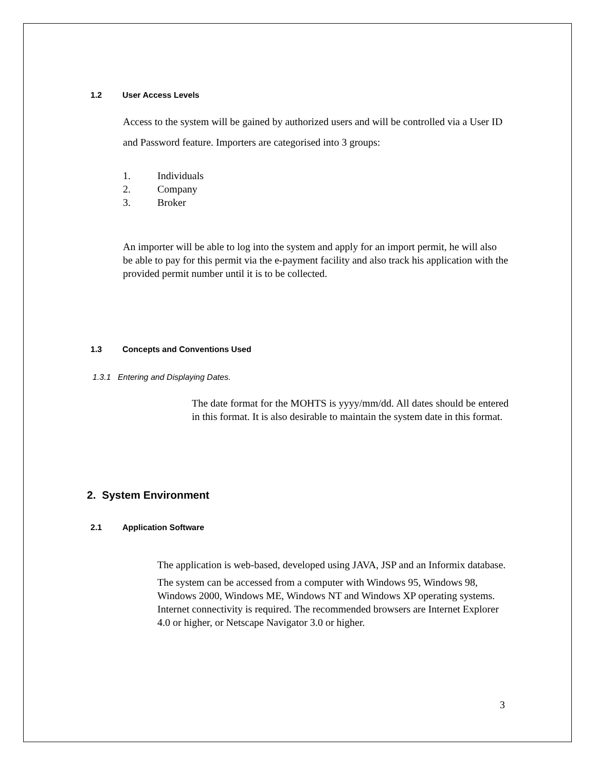1.2 User Access Levels
Access to the system will be gained by authorized users and will be controlled via a User ID and Password feature. Importers are categorised into 3 groups:
1. Individuals
2. Company
3. Broker
An importer will be able to log into the system and apply for an import permit, he will also be able to pay for this permit via the e-payment facility and also track his application with the provided permit number until it is to be collected.
1.3 Concepts and Conventions Used
1.3.1 Entering and Displaying Dates.
The date format for the MOHTS is yyyy/mm/dd. All dates should be entered in this format. It is also desirable to maintain the system date in this format.
2. System Environment
2.1 Application Software
The application is web-based, developed using JAVA, JSP and an Informix database.
The system can be accessed from a computer with Windows 95, Windows 98, Windows 2000, Windows ME, Windows NT and Windows XP operating systems. Internet connectivity is required. The recommended browsers are Internet Explorer 4.0 or higher, or Netscape Navigator 3.0 or higher.
3